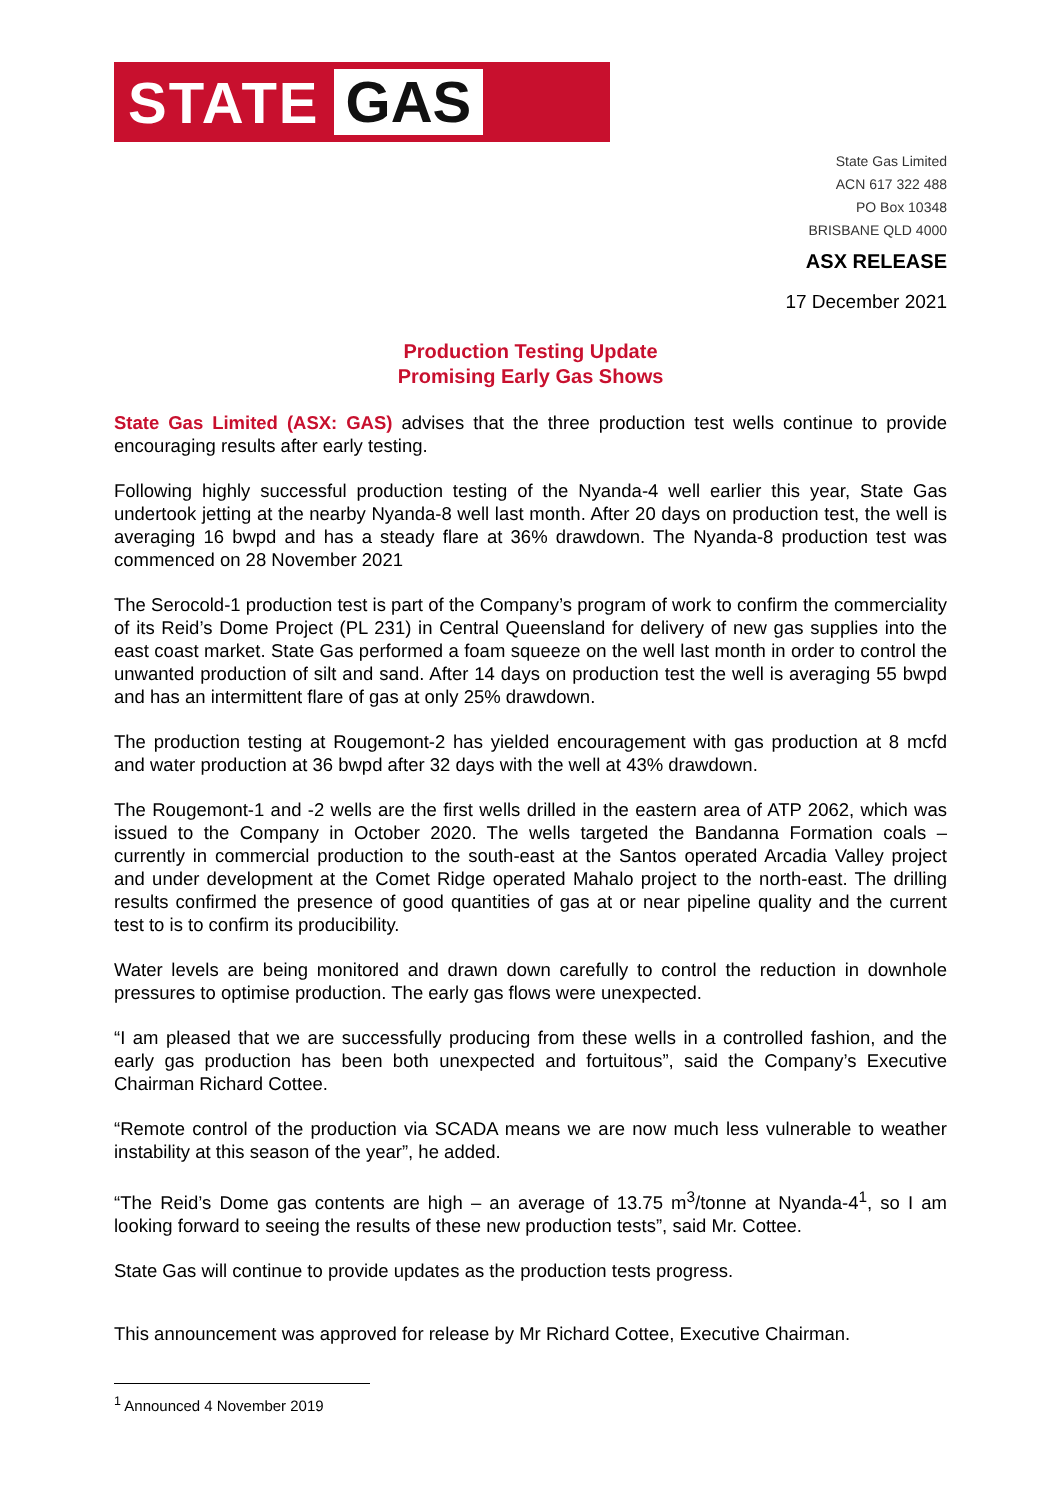STATE GAS
State Gas Limited
ACN 617 322 488
PO Box 10348
BRISBANE QLD 4000
ASX RELEASE
17 December 2021
Production Testing Update
Promising Early Gas Shows
State Gas Limited (ASX: GAS) advises that the three production test wells continue to provide encouraging results after early testing.
Following highly successful production testing of the Nyanda-4 well earlier this year, State Gas undertook jetting at the nearby Nyanda-8 well last month. After 20 days on production test, the well is averaging 16 bwpd and has a steady flare at 36% drawdown. The Nyanda-8 production test was commenced on 28 November 2021
The Serocold-1 production test is part of the Company’s program of work to confirm the commerciality of its Reid’s Dome Project (PL 231) in Central Queensland for delivery of new gas supplies into the east coast market. State Gas performed a foam squeeze on the well last month in order to control the unwanted production of silt and sand. After 14 days on production test the well is averaging 55 bwpd and has an intermittent flare of gas at only 25% drawdown.
The production testing at Rougemont-2 has yielded encouragement with gas production at 8 mcfd and water production at 36 bwpd after 32 days with the well at 43% drawdown.
The Rougemont-1 and -2 wells are the first wells drilled in the eastern area of ATP 2062, which was issued to the Company in October 2020. The wells targeted the Bandanna Formation coals – currently in commercial production to the south-east at the Santos operated Arcadia Valley project and under development at the Comet Ridge operated Mahalo project to the north-east. The drilling results confirmed the presence of good quantities of gas at or near pipeline quality and the current test to is to confirm its producibility.
Water levels are being monitored and drawn down carefully to control the reduction in downhole pressures to optimise production. The early gas flows were unexpected.
“I am pleased that we are successfully producing from these wells in a controlled fashion, and the early gas production has been both unexpected and fortuitous”, said the Company’s Executive Chairman Richard Cottee.
“Remote control of the production via SCADA means we are now much less vulnerable to weather instability at this season of the year”, he added.
“The Reid’s Dome gas contents are high – an average of 13.75 m<sup>3</sup>/tonne at Nyanda-4<sup>1</sup>, so I am looking forward to seeing the results of these new production tests”, said Mr. Cottee.
State Gas will continue to provide updates as the production tests progress.
This announcement was approved for release by Mr Richard Cottee, Executive Chairman.
<sup>1</sup> Announced 4 November 2019